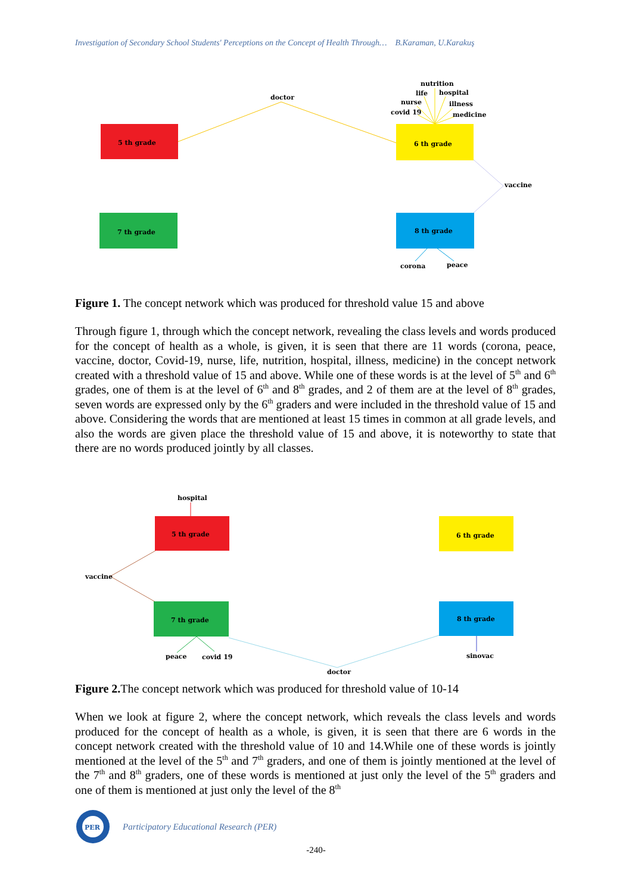Investigation of Secondary School Students' Perceptions on the Concept of Health Through… B.Karaman, U.Karakuş
5 th grade
6 th grade
7 th grade
8 th grade
doctor
nutrition
life
hospital
nurse
illness
covid 19
medicine
vaccine
corona
peace
Figure 1. The concept network which was produced for threshold value 15 and above
Through figure 1, through which the concept network, revealing the class levels and words produced for the concept of health as a whole, is given, it is seen that there are 11 words (corona, peace, vaccine, doctor, Covid-19, nurse, life, nutrition, hospital, illness, medicine) in the concept network created with a threshold value of 15 and above. While one of these words is at the level of 5<sup>th</sup> and 6<sup>th</sup> grades, one of them is at the level of 6<sup>th</sup> and 8<sup>th</sup> grades, and 2 of them are at the level of 8<sup>th</sup> grades, seven words are expressed only by the 6<sup>th</sup> graders and were included in the threshold value of 15 and above. Considering the words that are mentioned at least 15 times in common at all grade levels, and also the words are given place the threshold value of 15 and above, it is noteworthy to state that there are no words produced jointly by all classes.
5 th grade
6 th grade
7 th grade
8 th grade
hospital
vaccine
peace
covid 19
doctor
sinovac
Figure 2. The concept network which was produced for threshold value of 10-14
When we look at figure 2, where the concept network, which reveals the class levels and words produced for the concept of health as a whole, is given, it is seen that there are 6 words in the concept network created with the threshold value of 10 and 14.While one of these words is jointly mentioned at the level of the 5<sup>th</sup> and 7<sup>th</sup> graders, and one of them is jointly mentioned at the level of the 7<sup>th</sup> and 8<sup>th</sup> graders, one of these words is mentioned at just only the level of the 5<sup>th</sup> graders and one of them is mentioned at just only the level of the 8<sup>th</sup>
PER
Participatory Educational Research (PER)
-240-